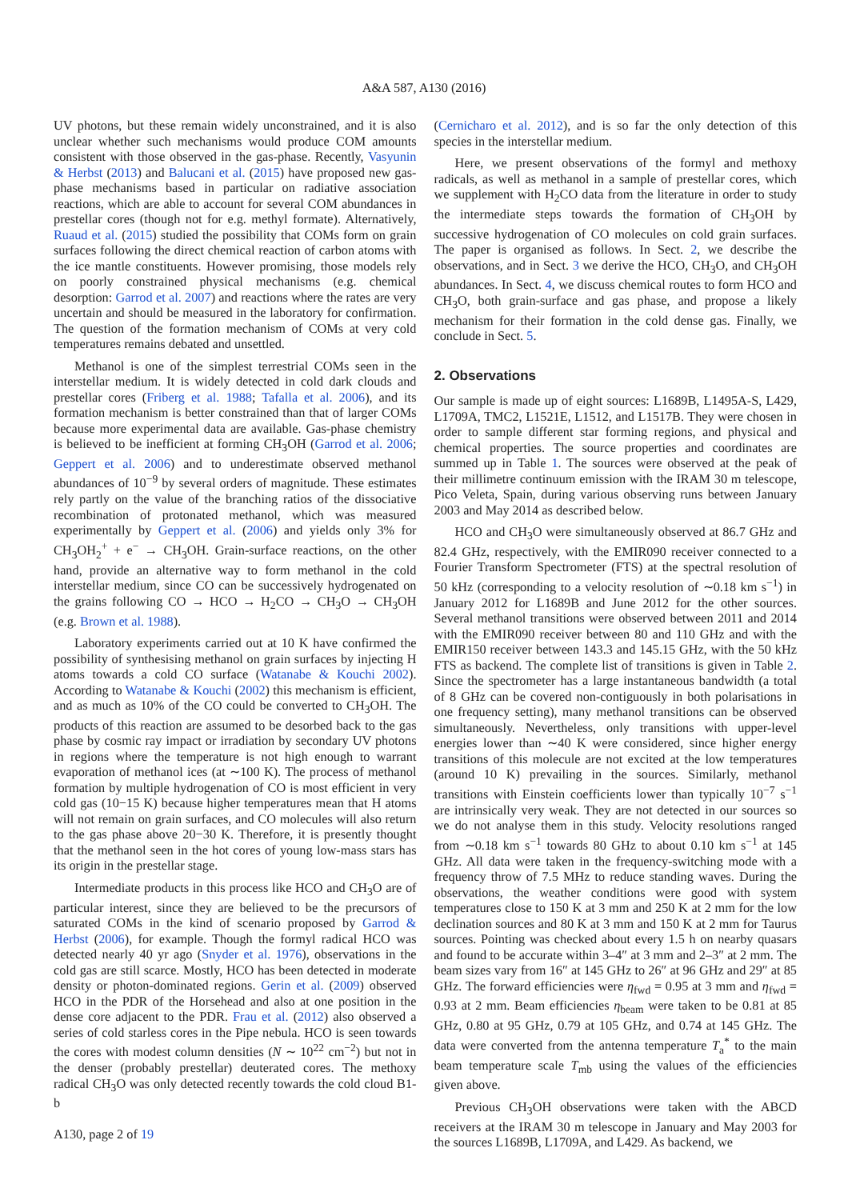A&A 587, A130 (2016)
UV photons, but these remain widely unconstrained, and it is also unclear whether such mechanisms would produce COM amounts consistent with those observed in the gas-phase. Recently, Vasyunin & Herbst (2013) and Balucani et al. (2015) have proposed new gas-phase mechanisms based in particular on radiative association reactions, which are able to account for several COM abundances in prestellar cores (though not for e.g. methyl formate). Alternatively, Ruaud et al. (2015) studied the possibility that COMs form on grain surfaces following the direct chemical reaction of carbon atoms with the ice mantle constituents. However promising, those models rely on poorly constrained physical mechanisms (e.g. chemical desorption: Garrod et al. 2007) and reactions where the rates are very uncertain and should be measured in the laboratory for confirmation. The question of the formation mechanism of COMs at very cold temperatures remains debated and unsettled.
Methanol is one of the simplest terrestrial COMs seen in the interstellar medium. It is widely detected in cold dark clouds and prestellar cores (Friberg et al. 1988; Tafalla et al. 2006), and its formation mechanism is better constrained than that of larger COMs because more experimental data are available. Gas-phase chemistry is believed to be inefficient at forming CH<sub>3</sub>OH (Garrod et al. 2006; Geppert et al. 2006) and to underestimate observed methanol abundances of 10<sup>−9</sup> by several orders of magnitude. These estimates rely partly on the value of the branching ratios of the dissociative recombination of protonated methanol, which was measured experimentally by Geppert et al. (2006) and yields only 3% for CH<sub>3</sub>OH<sub>2</sub><sup>+</sup> + e<sup>−</sup> → CH<sub>3</sub>OH. Grain-surface reactions, on the other hand, provide an alternative way to form methanol in the cold interstellar medium, since CO can be successively hydrogenated on the grains following CO → HCO → H<sub>2</sub>CO → CH<sub>3</sub>O → CH<sub>3</sub>OH (e.g. Brown et al. 1988).
Laboratory experiments carried out at 10 K have confirmed the possibility of synthesising methanol on grain surfaces by injecting H atoms towards a cold CO surface (Watanabe & Kouchi 2002). According to Watanabe & Kouchi (2002) this mechanism is efficient, and as much as 10% of the CO could be converted to CH<sub>3</sub>OH. The products of this reaction are assumed to be desorbed back to the gas phase by cosmic ray impact or irradiation by secondary UV photons in regions where the temperature is not high enough to warrant evaporation of methanol ices (at ∼100 K). The process of methanol formation by multiple hydrogenation of CO is most efficient in very cold gas (10−15 K) because higher temperatures mean that H atoms will not remain on grain surfaces, and CO molecules will also return to the gas phase above 20−30 K. Therefore, it is presently thought that the methanol seen in the hot cores of young low-mass stars has its origin in the prestellar stage.
Intermediate products in this process like HCO and CH<sub>3</sub>O are of particular interest, since they are believed to be the precursors of saturated COMs in the kind of scenario proposed by Garrod & Herbst (2006), for example. Though the formyl radical HCO was detected nearly 40 yr ago (Snyder et al. 1976), observations in the cold gas are still scarce. Mostly, HCO has been detected in moderate density or photon-dominated regions. Gerin et al. (2009) observed HCO in the PDR of the Horsehead and also at one position in the dense core adjacent to the PDR. Frau et al. (2012) also observed a series of cold starless cores in the Pipe nebula. HCO is seen towards the cores with modest column densities (N ∼ 10<sup>22</sup> cm<sup>−2</sup>) but not in the denser (probably prestellar) deuterated cores. The methoxy radical CH<sub>3</sub>O was only detected recently towards the cold cloud B1-b
(Cernicharo et al. 2012), and is so far the only detection of this species in the interstellar medium.
Here, we present observations of the formyl and methoxy radicals, as well as methanol in a sample of prestellar cores, which we supplement with H<sub>2</sub>CO data from the literature in order to study the intermediate steps towards the formation of CH<sub>3</sub>OH by successive hydrogenation of CO molecules on cold grain surfaces. The paper is organised as follows. In Sect. 2, we describe the observations, and in Sect. 3 we derive the HCO, CH<sub>3</sub>O, and CH<sub>3</sub>OH abundances. In Sect. 4, we discuss chemical routes to form HCO and CH<sub>3</sub>O, both grain-surface and gas phase, and propose a likely mechanism for their formation in the cold dense gas. Finally, we conclude in Sect. 5.
2. Observations
Our sample is made up of eight sources: L1689B, L1495A-S, L429, L1709A, TMC2, L1521E, L1512, and L1517B. They were chosen in order to sample different star forming regions, and physical and chemical properties. The source properties and coordinates are summed up in Table 1. The sources were observed at the peak of their millimetre continuum emission with the IRAM 30 m telescope, Pico Veleta, Spain, during various observing runs between January 2003 and May 2014 as described below.
HCO and CH<sub>3</sub>O were simultaneously observed at 86.7 GHz and 82.4 GHz, respectively, with the EMIR090 receiver connected to a Fourier Transform Spectrometer (FTS) at the spectral resolution of 50 kHz (corresponding to a velocity resolution of ∼0.18 km s<sup>−1</sup>) in January 2012 for L1689B and June 2012 for the other sources. Several methanol transitions were observed between 2011 and 2014 with the EMIR090 receiver between 80 and 110 GHz and with the EMIR150 receiver between 143.3 and 145.15 GHz, with the 50 kHz FTS as backend. The complete list of transitions is given in Table 2. Since the spectrometer has a large instantaneous bandwidth (a total of 8 GHz can be covered non-contiguously in both polarisations in one frequency setting), many methanol transitions can be observed simultaneously. Nevertheless, only transitions with upper-level energies lower than ∼40 K were considered, since higher energy transitions of this molecule are not excited at the low temperatures (around 10 K) prevailing in the sources. Similarly, methanol transitions with Einstein coefficients lower than typically 10<sup>−7</sup> s<sup>−1</sup> are intrinsically very weak. They are not detected in our sources so we do not analyse them in this study. Velocity resolutions ranged from ∼0.18 km s<sup>−1</sup> towards 80 GHz to about 0.10 km s<sup>−1</sup> at 145 GHz. All data were taken in the frequency-switching mode with a frequency throw of 7.5 MHz to reduce standing waves. During the observations, the weather conditions were good with system temperatures close to 150 K at 3 mm and 250 K at 2 mm for the low declination sources and 80 K at 3 mm and 150 K at 2 mm for Taurus sources. Pointing was checked about every 1.5 h on nearby quasars and found to be accurate within 3–4″ at 3 mm and 2–3″ at 2 mm. The beam sizes vary from 16″ at 145 GHz to 26″ at 96 GHz and 29″ at 85 GHz. The forward efficiencies were η<sub>fwd</sub> = 0.95 at 3 mm and η<sub>fwd</sub> = 0.93 at 2 mm. Beam efficiencies η<sub>beam</sub> were taken to be 0.81 at 85 GHz, 0.80 at 95 GHz, 0.79 at 105 GHz, and 0.74 at 145 GHz. The data were converted from the antenna temperature T<sub>a</sub><sup>*</sup> to the main beam temperature scale T<sub>mb</sub> using the values of the efficiencies given above.
Previous CH<sub>3</sub>OH observations were taken with the ABCD receivers at the IRAM 30 m telescope in January and May 2003 for the sources L1689B, L1709A, and L429. As backend, we
A130, page 2 of 19